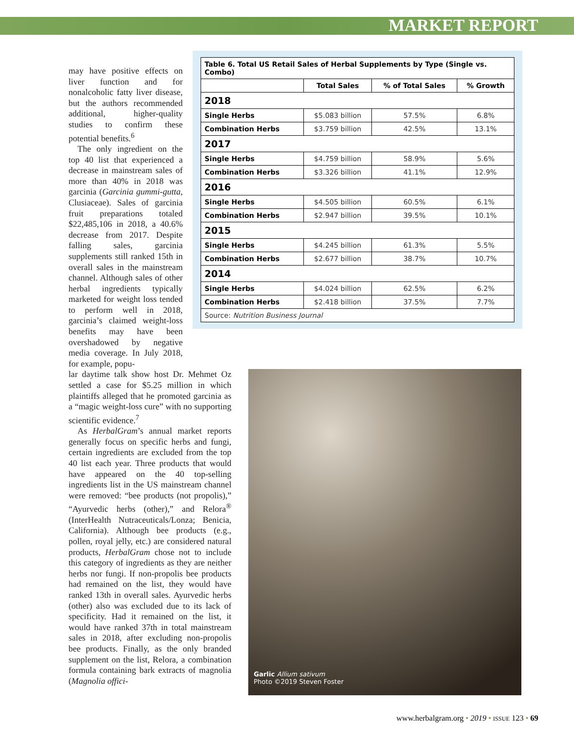MARKET REPORT
| Table 6. Total US Retail Sales of Herbal Supplements by Type (Single vs. Combo) | | | |
| --- | --- | --- | --- |
| | Total Sales | % of Total Sales | % Growth |
| 2018 | | | |
| Single Herbs | $5.083 billion | 57.5% | 6.8% |
| Combination Herbs | $3.759 billion | 42.5% | 13.1% |
| 2017 | | | |
| Single Herbs | $4.759 billion | 58.9% | 5.6% |
| Combination Herbs | $3.326 billion | 41.1% | 12.9% |
| 2016 | | | |
| Single Herbs | $4.505 billion | 60.5% | 6.1% |
| Combination Herbs | $2.947 billion | 39.5% | 10.1% |
| 2015 | | | |
| Single Herbs | $4.245 billion | 61.3% | 5.5% |
| Combination Herbs | $2.677 billion | 38.7% | 10.7% |
| 2014 | | | |
| Single Herbs | $4.024 billion | 62.5% | 6.2% |
| Combination Herbs | $2.418 billion | 37.5% | 7.7% |
| Source: Nutrition Business Journal | | | |
may have positive effects on liver function and for nonalcoholic fatty liver disease, but the authors recommended additional, higher-quality studies to confirm these potential benefits.<sup>6</sup>
The only ingredient on the top 40 list that experienced a decrease in mainstream sales of more than 40% in 2018 was garcinia (Garcinia gummi-gutta, Clusiaceae). Sales of garcinia fruit preparations totaled $22,485,106 in 2018, a 40.6% decrease from 2017. Despite falling sales, garcinia supplements still ranked 15th in overall sales in the mainstream channel. Although sales of other herbal ingredients typically marketed for weight loss tended to perform well in 2018, garcinia’s claimed weight-loss benefits may have been overshadowed by negative media coverage. In July 2018, for example, popu-
lar daytime talk show host Dr. Mehmet Oz settled a case for $5.25 million in which plaintiffs alleged that he promoted garcinia as a “magic weight-loss cure” with no supporting scientific evidence.<sup>7</sup>
As HerbalGram’s annual market reports generally focus on specific herbs and fungi, certain ingredients are excluded from the top 40 list each year. Three products that would have appeared on the 40 top-selling ingredients list in the US mainstream channel were removed: “bee products (not propolis),” “Ayurvedic herbs (other),” and Relora<sup>®</sup> (InterHealth Nutraceuticals/Lonza; Benicia, California). Although bee products (e.g., pollen, royal jelly, etc.) are considered natural products, HerbalGram chose not to include this category of ingredients as they are neither herbs nor fungi. If non-propolis bee products had remained on the list, they would have ranked 13th in overall sales. Ayurvedic herbs (other) also was excluded due to its lack of specificity. Had it remained on the list, it would have ranked 37th in total mainstream sales in 2018, after excluding non-propolis bee products. Finally, as the only branded supplement on the list, Relora, a combination formula containing bark extracts of magnolia (Magnolia offici-
Garlic Allium sativum
Photo ©2019 Steven Foster
www.herbalgram.org • 2019 • ISSUE 123 • 69